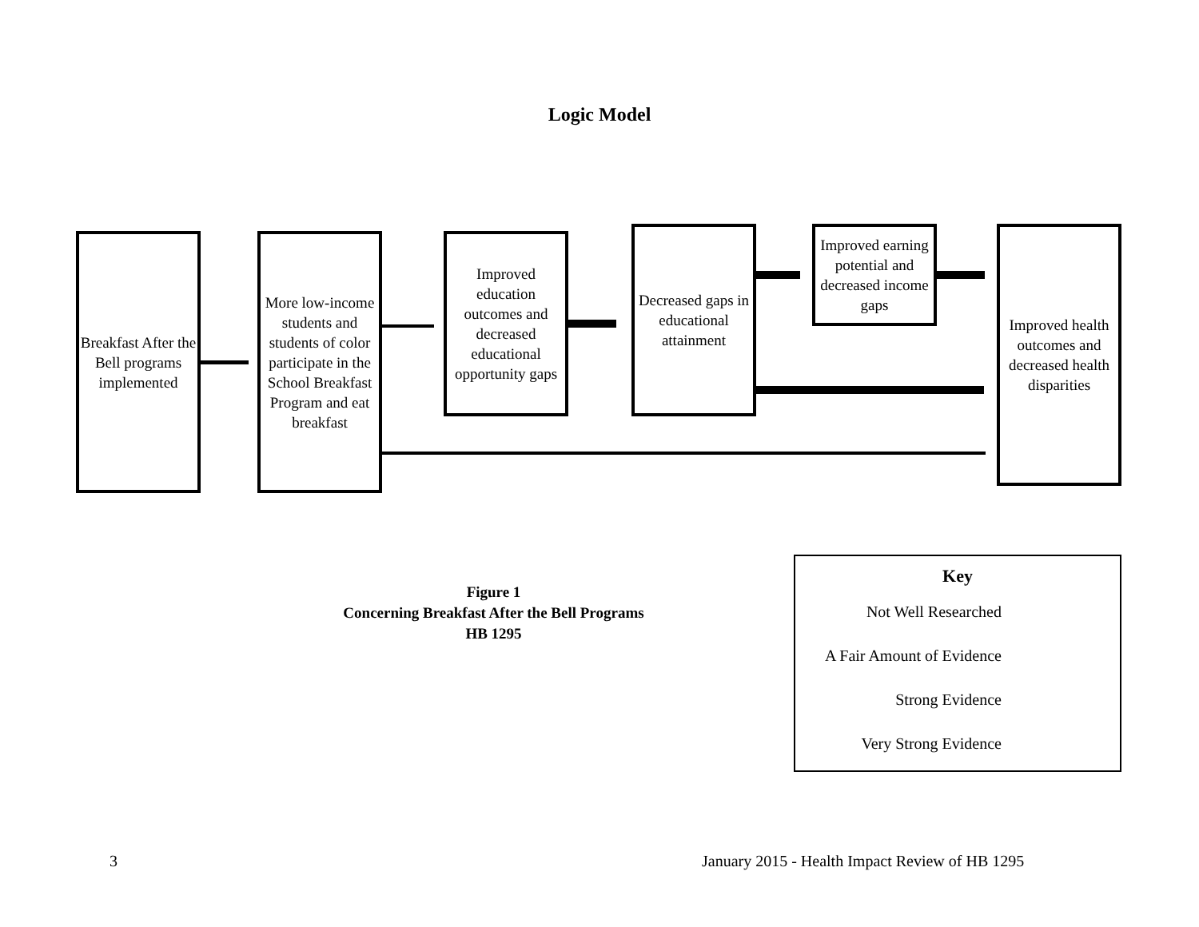Logic Model
Breakfast After the Bell programs implemented
More low-income students and students of color participate in the School Breakfast Program and eat breakfast
Improved education outcomes and decreased educational opportunity gaps
Decreased gaps in educational attainment
Improved earning potential and decreased income gaps
Improved health outcomes and decreased health disparities
Figure 1
Concerning Breakfast After the Bell Programs
HB 1295
Key
Not Well Researched
A Fair Amount of Evidence
Strong Evidence
Very Strong Evidence
3
January 2015 - Health Impact Review of HB 1295